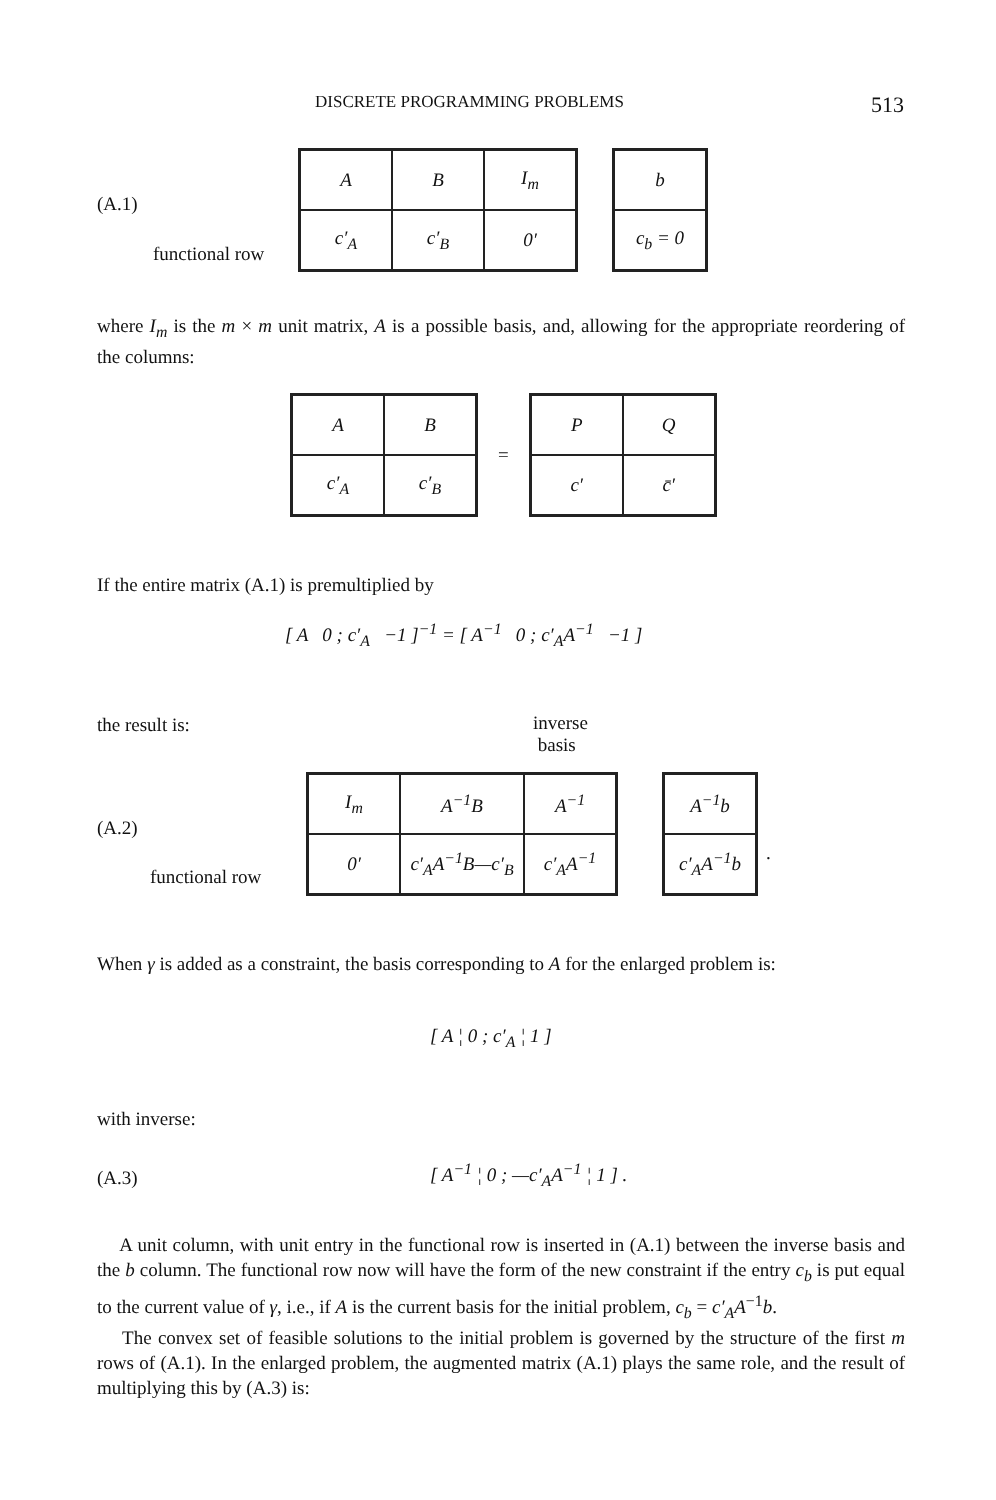DISCRETE PROGRAMMING PROBLEMS 513
(A.1)
functional row
| A | B | I<sub>m</sub> |
| c′<sub>A</sub> | c′<sub>B</sub> | 0′ |
| b |
| c<sub>b</sub> = 0 |
where I<sub>m</sub> is the m × m unit matrix, A is a possible basis, and, allowing for the appropriate reordering of the columns:
| A | B |
| c′<sub>A</sub> | c′<sub>B</sub> |
=
| P | Q |
| c′ | c̄′ |
If the entire matrix (A.1) is premultiplied by
[ A 0 ; c′<sub>A</sub> −1 ]<sup>−1</sup> = [ A<sup>−1</sup> 0 ; c′<sub>A</sub>A<sup>−1</sup> −1 ]
the result is:
inverse
basis
(A.2)
functional row
| I<sub>m</sub> | A<sup>−1</sup>B | A<sup>−1</sup> |
| 0′ | c′<sub>A</sub>A<sup>−1</sup>B—c′<sub>B</sub> | c′<sub>A</sub>A<sup>−1</sup> |
| A<sup>−1</sup>b |
| c′<sub>A</sub>A<sup>−1</sup>b |
.
When γ is added as a constraint, the basis corresponding to A for the enlarged problem is:
[ A ¦ 0 ; c′<sub>A</sub> ¦ 1 ]
with inverse:
(A.3) [ A<sup>−1</sup> ¦ 0 ; —c′<sub>A</sub>A<sup>−1</sup> ¦ 1 ] .
A unit column, with unit entry in the functional row is inserted in (A.1) between the inverse basis and the b column. The functional row now will have the form of the new constraint if the entry c<sub>b</sub> is put equal to the current value of γ, i.e., if A is the current basis for the initial problem, c<sub>b</sub> = c′<sub>A</sub>A<sup>−1</sup>b.
The convex set of feasible solutions to the initial problem is governed by the structure of the first m rows of (A.1). In the enlarged problem, the augmented matrix (A.1) plays the same role, and the result of multiplying this by (A.3) is: